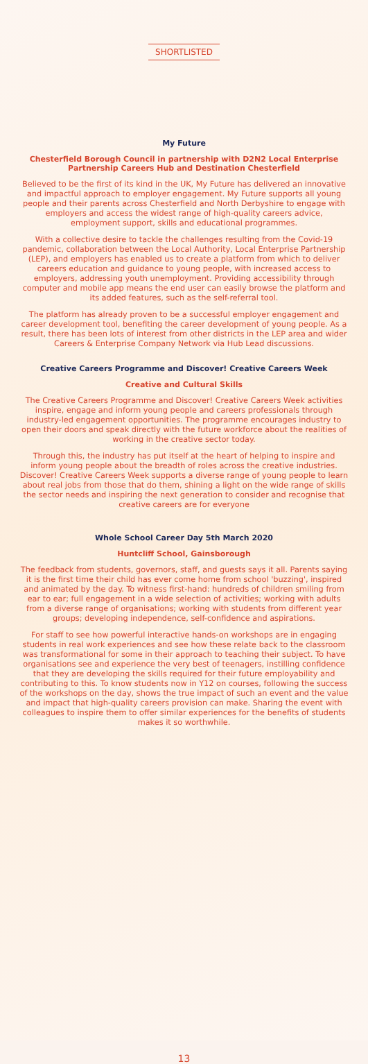SHORTLISTED
My Future
Chesterfield Borough Council in partnership with D2N2 Local Enterprise Partnership Careers Hub and Destination Chesterfield
Believed to be the first of its kind in the UK, My Future has delivered an innovative and impactful approach to employer engagement. My Future supports all young people and their parents across Chesterfield and North Derbyshire to engage with employers and access the widest range of high-quality careers advice, employment support, skills and educational programmes.
With a collective desire to tackle the challenges resulting from the Covid-19 pandemic, collaboration between the Local Authority, Local Enterprise Partnership (LEP), and employers has enabled us to create a platform from which to deliver careers education and guidance to young people, with increased access to employers, addressing youth unemployment. Providing accessibility through computer and mobile app means the end user can easily browse the platform and its added features, such as the self-referral tool.
The platform has already proven to be a successful employer engagement and career development tool, benefiting the career development of young people. As a result, there has been lots of interest from other districts in the LEP area and wider Careers & Enterprise Company Network via Hub Lead discussions.
Creative Careers Programme and Discover! Creative Careers Week
Creative and Cultural Skills
The Creative Careers Programme and Discover! Creative Careers Week activities inspire, engage and inform young people and careers professionals through industry-led engagement opportunities. The programme encourages industry to open their doors and speak directly with the future workforce about the realities of working in the creative sector today.
Through this, the industry has put itself at the heart of helping to inspire and inform young people about the breadth of roles across the creative industries. Discover! Creative Careers Week supports a diverse range of young people to learn about real jobs from those that do them, shining a light on the wide range of skills the sector needs and inspiring the next generation to consider and recognise that creative careers are for everyone
Whole School Career Day 5th March 2020
Huntcliff School, Gainsborough
The feedback from students, governors, staff, and guests says it all. Parents saying it is the first time their child has ever come home from school 'buzzing', inspired and animated by the day. To witness first-hand: hundreds of children smiling from ear to ear; full engagement in a wide selection of activities; working with adults from a diverse range of organisations; working with students from different year groups; developing independence, self-confidence and aspirations.
For staff to see how powerful interactive hands-on workshops are in engaging students in real work experiences and see how these relate back to the classroom was transformational for some in their approach to teaching their subject. To have organisations see and experience the very best of teenagers, instilling confidence that they are developing the skills required for their future employability and contributing to this. To know students now in Y12 on courses, following the success of the workshops on the day, shows the true impact of such an event and the value and impact that high-quality careers provision can make. Sharing the event with colleagues to inspire them to offer similar experiences for the benefits of students makes it so worthwhile.
13